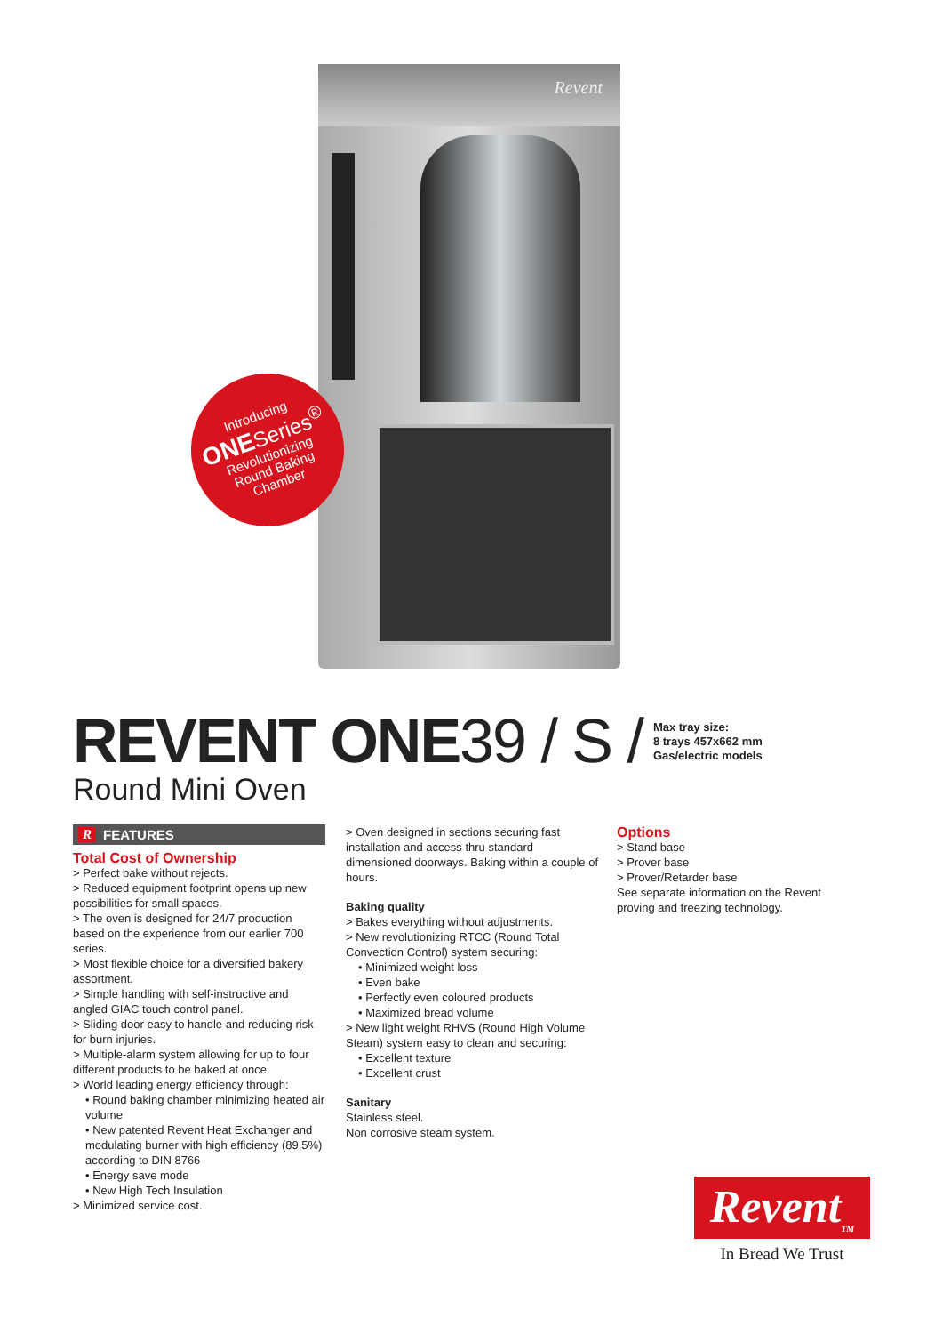Revent
Introducing
ONE Series<sup>®</sup>
Revolutionizing
Round Baking
Chamber
REVENT ONE39 / S /
Max tray size:
8 trays 457x662 mm
Gas/electric models
Round Mini Oven
R FEATURES
Total Cost of Ownership
> Perfect bake without rejects.
> Reduced equipment footprint opens up new possibilities for small spaces.
> The oven is designed for 24/7 production based on the experience from our earlier 700 series.
> Most flexible choice for a diversified bakery assortment.
> Simple handling with self-instructive and angled GIAC touch control panel.
> Sliding door easy to handle and reducing risk for burn injuries.
> Multiple-alarm system allowing for up to four different products to be baked at once.
> World leading energy efficiency through:
• Round baking chamber minimizing heated air volume
• New patented Revent Heat Exchanger and modulating burner with high efficiency (89,5%) according to DIN 8766
• Energy save mode
• New High Tech Insulation
> Minimized service cost.
> Oven designed in sections securing fast installation and access thru standard dimensioned doorways. Baking within a couple of hours.
Baking quality
> Bakes everything without adjustments.
> New revolutionizing RTCC (Round Total Convection Control) system securing:
• Minimized weight loss
• Even bake
• Perfectly even coloured products
• Maximized bread volume
> New light weight RHVS (Round High Volume Steam) system easy to clean and securing:
• Excellent texture
• Excellent crust
Sanitary
Stainless steel.
Non corrosive steam system.
Options
> Stand base
> Prover base
> Prover/Retarder base
See separate information on the Revent proving and freezing technology.
Revent<sub>TM</sub>
In Bread We Trust